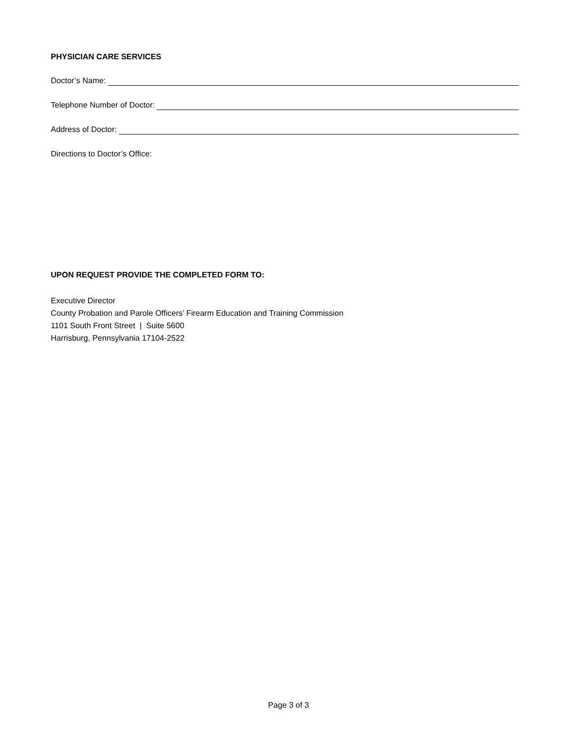PHYSICIAN CARE SERVICES
Doctor’s Name:
Telephone Number of Doctor:
Address of Doctor:
Directions to Doctor’s Office:
UPON REQUEST PROVIDE THE COMPLETED FORM TO:
Executive Director
County Probation and Parole Officers’ Firearm Education and Training Commission
1101 South Front Street | Suite 5600
Harrisburg, Pennsylvania 17104-2522
Page 3 of 3